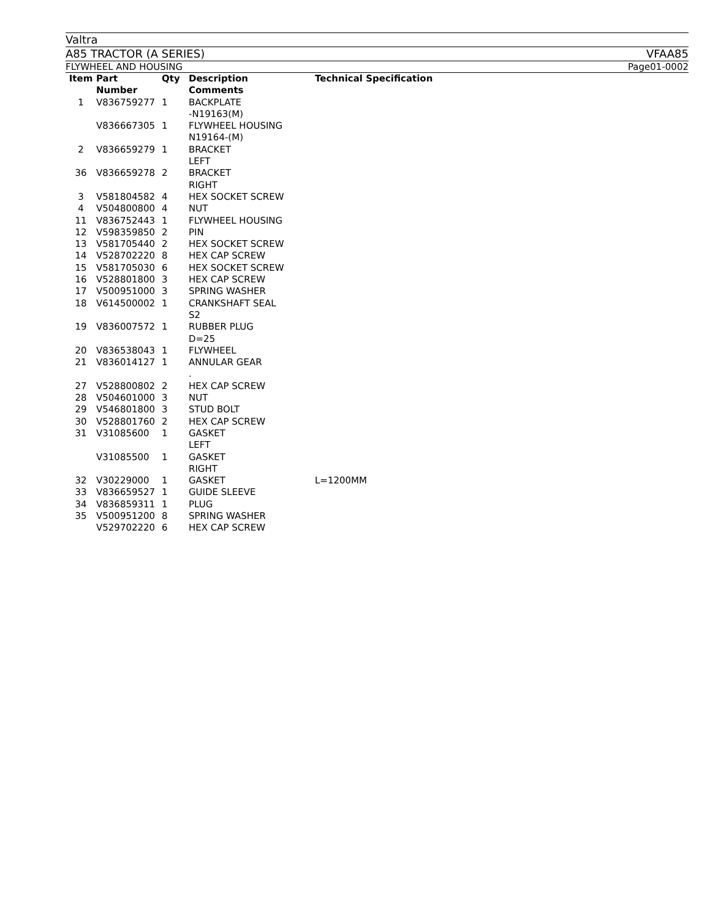Valtra
A85 TRACTOR (A SERIES) VFAA85
FLYWHEEL AND HOUSING Page01-0002
| Item | Part Number | Qty | Description Comments | Technical Specification |
| --- | --- | --- | --- | --- |
| 1 | V836759277 | 1 | BACKPLATE -N19163(M) | |
| | V836667305 | 1 | FLYWHEEL HOUSING N19164-(M) | |
| 2 | V836659279 | 1 | BRACKET LEFT | |
| 36 | V836659278 | 2 | BRACKET RIGHT | |
| 3 | V581804582 | 4 | HEX SOCKET SCREW | |
| 4 | V504800800 | 4 | NUT | |
| 11 | V836752443 | 1 | FLYWHEEL HOUSING | |
| 12 | V598359850 | 2 | PIN | |
| 13 | V581705440 | 2 | HEX SOCKET SCREW | |
| 14 | V528702220 | 8 | HEX CAP SCREW | |
| 15 | V581705030 | 6 | HEX SOCKET SCREW | |
| 16 | V528801800 | 3 | HEX CAP SCREW | |
| 17 | V500951000 | 3 | SPRING WASHER | |
| 18 | V614500002 | 1 | CRANKSHAFT SEAL S2 | |
| 19 | V836007572 | 1 | RUBBER PLUG D=25 | |
| 20 | V836538043 | 1 | FLYWHEEL | |
| 21 | V836014127 | 1 | ANNULAR GEAR . | |
| 27 | V528800802 | 2 | HEX CAP SCREW | |
| 28 | V504601000 | 3 | NUT | |
| 29 | V546801800 | 3 | STUD BOLT | |
| 30 | V528801760 | 2 | HEX CAP SCREW | |
| 31 | V31085600 | 1 | GASKET LEFT | |
| | V31085500 | 1 | GASKET RIGHT | |
| 32 | V30229000 | 1 | GASKET | L=1200MM |
| 33 | V836659527 | 1 | GUIDE SLEEVE | |
| 34 | V836859311 | 1 | PLUG | |
| 35 | V500951200 | 8 | SPRING WASHER | |
| | V529702220 | 6 | HEX CAP SCREW | |